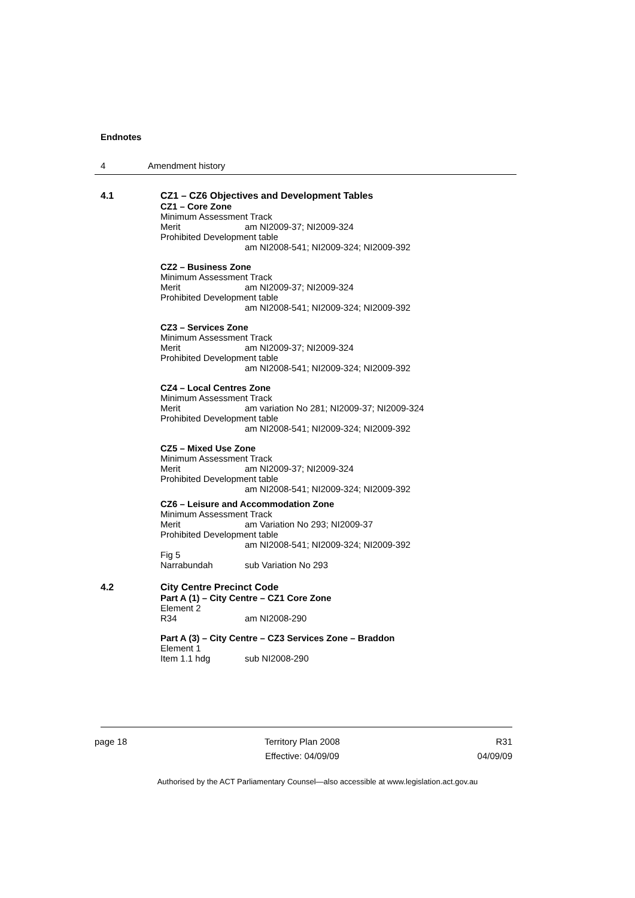Endnotes
4 Amendment history
4.1 CZ1 – CZ6 Objectives and Development Tables
CZ1 – Core Zone
Minimum Assessment Track
Merit am NI2009-37; NI2009-324
Prohibited Development table
am NI2008-541; NI2009-324; NI2009-392
CZ2 – Business Zone
Minimum Assessment Track
Merit am NI2009-37; NI2009-324
Prohibited Development table
am NI2008-541; NI2009-324; NI2009-392
CZ3 – Services Zone
Minimum Assessment Track
Merit am NI2009-37; NI2009-324
Prohibited Development table
am NI2008-541; NI2009-324; NI2009-392
CZ4 – Local Centres Zone
Minimum Assessment Track
Merit am variation No 281; NI2009-37; NI2009-324
Prohibited Development table
am NI2008-541; NI2009-324; NI2009-392
CZ5 – Mixed Use Zone
Minimum Assessment Track
Merit am NI2009-37; NI2009-324
Prohibited Development table
am NI2008-541; NI2009-324; NI2009-392
CZ6 – Leisure and Accommodation Zone
Minimum Assessment Track
Merit am Variation No 293; NI2009-37
Prohibited Development table
am NI2008-541; NI2009-324; NI2009-392
Fig 5
Narrabundah sub Variation No 293
4.2 City Centre Precinct Code
Part A (1) – City Centre – CZ1 Core Zone
Element 2
R34 am NI2008-290
Part A (3) – City Centre – CZ3 Services Zone – Braddon
Element 1
Item 1.1 hdg sub NI2008-290
page 18 Territory Plan 2008
Effective: 04/09/09
R31
04/09/09
Authorised by the ACT Parliamentary Counsel—also accessible at www.legislation.act.gov.au